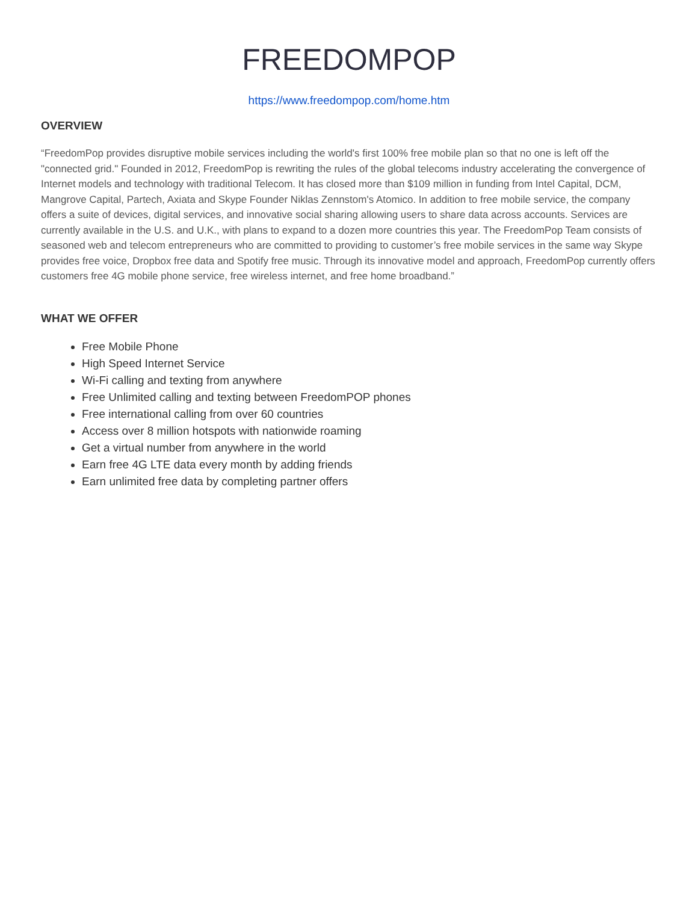FREEDOMPOP
https://www.freedompop.com/home.htm
OVERVIEW
“FreedomPop provides disruptive mobile services including the world's first 100% free mobile plan so that no one is left off the "connected grid." Founded in 2012, FreedomPop is rewriting the rules of the global telecoms industry accelerating the convergence of Internet models and technology with traditional Telecom. It has closed more than $109 million in funding from Intel Capital, DCM, Mangrove Capital, Partech, Axiata and Skype Founder Niklas Zennstom's Atomico. In addition to free mobile service, the company offers a suite of devices, digital services, and innovative social sharing allowing users to share data across accounts. Services are currently available in the U.S. and U.K., with plans to expand to a dozen more countries this year. The FreedomPop Team consists of seasoned web and telecom entrepreneurs who are committed to providing to customer’s free mobile services in the same way Skype provides free voice, Dropbox free data and Spotify free music. Through its innovative model and approach, FreedomPop currently offers customers free 4G mobile phone service, free wireless internet, and free home broadband.”
WHAT WE OFFER
Free Mobile Phone
High Speed Internet Service
Wi-Fi calling and texting from anywhere
Free Unlimited calling and texting between FreedomPOP phones
Free international calling from over 60 countries
Access over 8 million hotspots with nationwide roaming
Get a virtual number from anywhere in the world
Earn free 4G LTE data every month by adding friends
Earn unlimited free data by completing partner offers